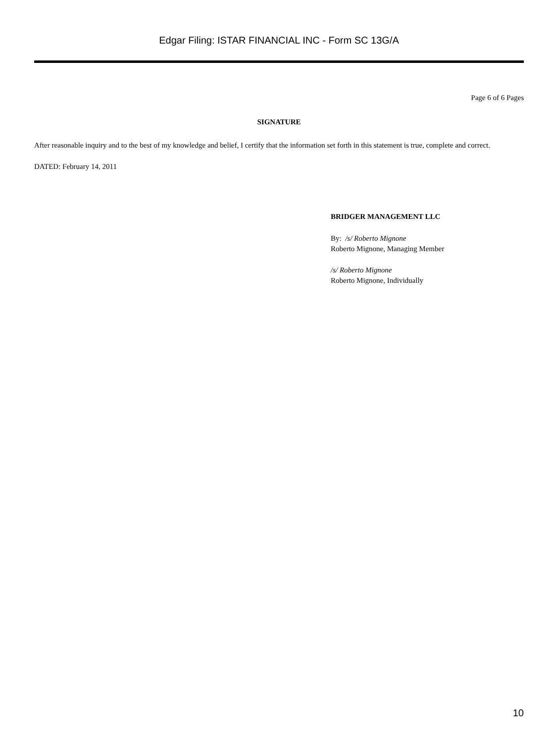Edgar Filing: ISTAR FINANCIAL INC - Form SC 13G/A
Page 6 of 6 Pages
SIGNATURE
After reasonable inquiry and to the best of my knowledge and belief, I certify that the information set forth in this statement is true, complete and correct.
DATED: February 14, 2011
BRIDGER MANAGEMENT LLC
By: /s/ Roberto Mignone
Roberto Mignone, Managing Member
/s/ Roberto Mignone
Roberto Mignone, Individually
10